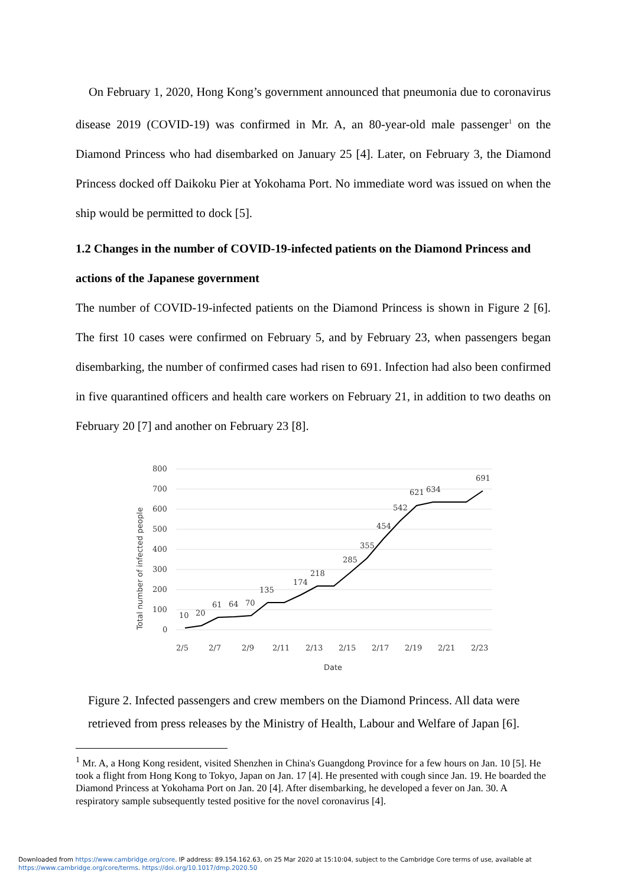On February 1, 2020, Hong Kong’s government announced that pneumonia due to coronavirus disease 2019 (COVID-19) was confirmed in Mr. A, an 80-year-old male passenger<sup>1</sup> on the Diamond Princess who had disembarked on January 25 [4]. Later, on February 3, the Diamond Princess docked off Daikoku Pier at Yokohama Port. No immediate word was issued on when the ship would be permitted to dock [5].
1.2 Changes in the number of COVID-19-infected patients on the Diamond Princess and actions of the Japanese government
The number of COVID-19-infected patients on the Diamond Princess is shown in Figure 2 [6]. The first 10 cases were confirmed on February 5, and by February 23, when passengers began disembarking, the number of confirmed cases had risen to 691. Infection had also been confirmed in five quarantined officers and health care workers on February 21, in addition to two deaths on February 20 [7] and another on February 23 [8].
800
700
600
500
400
300
200
100
0
10
20
61
64
70
135
174
218
285
355
454
542
621
634
691
2/5
2/7
2/9
2/11
2/13
2/15
2/17
2/19
2/21
2/23
Date
Total number of infected people
Figure 2. Infected passengers and crew members on the Diamond Princess. All data were retrieved from press releases by the Ministry of Health, Labour and Welfare of Japan [6].
<sup>1</sup> Mr. A, a Hong Kong resident, visited Shenzhen in China's Guangdong Province for a few hours on Jan. 10 [5]. He took a flight from Hong Kong to Tokyo, Japan on Jan. 17 [4]. He presented with cough since Jan. 19. He boarded the Diamond Princess at Yokohama Port on Jan. 20 [4]. After disembarking, he developed a fever on Jan. 30. A respiratory sample subsequently tested positive for the novel coronavirus [4].
Downloaded from https://www.cambridge.org/core. IP address: 89.154.162.63, on 25 Mar 2020 at 15:10:04, subject to the Cambridge Core terms of use, available at
https://www.cambridge.org/core/terms. https://doi.org/10.1017/dmp.2020.50